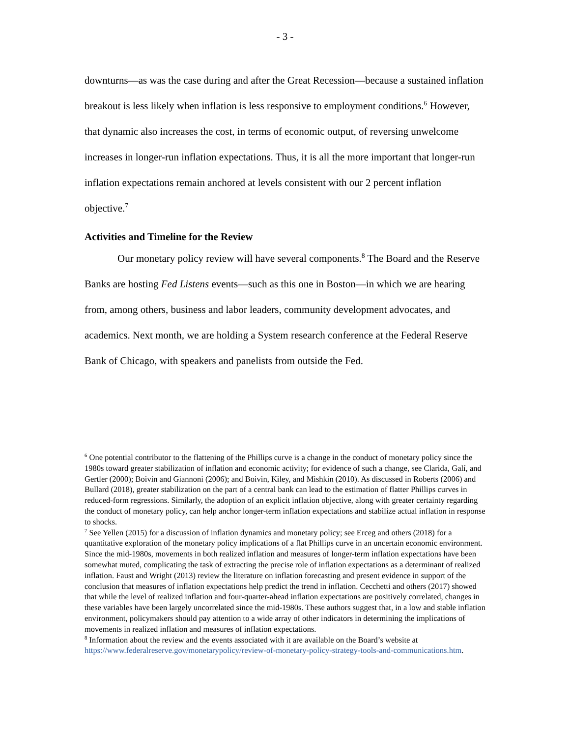- 3 -
downturns—as was the case during and after the Great Recession—because a sustained inflation breakout is less likely when inflation is less responsive to employment conditions.<sup>6</sup> However, that dynamic also increases the cost, in terms of economic output, of reversing unwelcome increases in longer-run inflation expectations. Thus, it is all the more important that longer-run inflation expectations remain anchored at levels consistent with our 2 percent inflation objective.<sup>7</sup>
Activities and Timeline for the Review
Our monetary policy review will have several components.<sup>8</sup> The Board and the Reserve Banks are hosting Fed Listens events—such as this one in Boston—in which we are hearing from, among others, business and labor leaders, community development advocates, and academics. Next month, we are holding a System research conference at the Federal Reserve Bank of Chicago, with speakers and panelists from outside the Fed.
<sup>6</sup> One potential contributor to the flattening of the Phillips curve is a change in the conduct of monetary policy since the 1980s toward greater stabilization of inflation and economic activity; for evidence of such a change, see Clarida, Galí, and Gertler (2000); Boivin and Giannoni (2006); and Boivin, Kiley, and Mishkin (2010). As discussed in Roberts (2006) and Bullard (2018), greater stabilization on the part of a central bank can lead to the estimation of flatter Phillips curves in reduced-form regressions. Similarly, the adoption of an explicit inflation objective, along with greater certainty regarding the conduct of monetary policy, can help anchor longer-term inflation expectations and stabilize actual inflation in response to shocks.
<sup>7</sup> See Yellen (2015) for a discussion of inflation dynamics and monetary policy; see Erceg and others (2018) for a quantitative exploration of the monetary policy implications of a flat Phillips curve in an uncertain economic environment. Since the mid-1980s, movements in both realized inflation and measures of longer-term inflation expectations have been somewhat muted, complicating the task of extracting the precise role of inflation expectations as a determinant of realized inflation. Faust and Wright (2013) review the literature on inflation forecasting and present evidence in support of the conclusion that measures of inflation expectations help predict the trend in inflation. Cecchetti and others (2017) showed that while the level of realized inflation and four-quarter-ahead inflation expectations are positively correlated, changes in these variables have been largely uncorrelated since the mid-1980s. These authors suggest that, in a low and stable inflation environment, policymakers should pay attention to a wide array of other indicators in determining the implications of movements in realized inflation and measures of inflation expectations.
<sup>8</sup> Information about the review and the events associated with it are available on the Board’s website at https://www.federalreserve.gov/monetarypolicy/review-of-monetary-policy-strategy-tools-and-communications.htm.